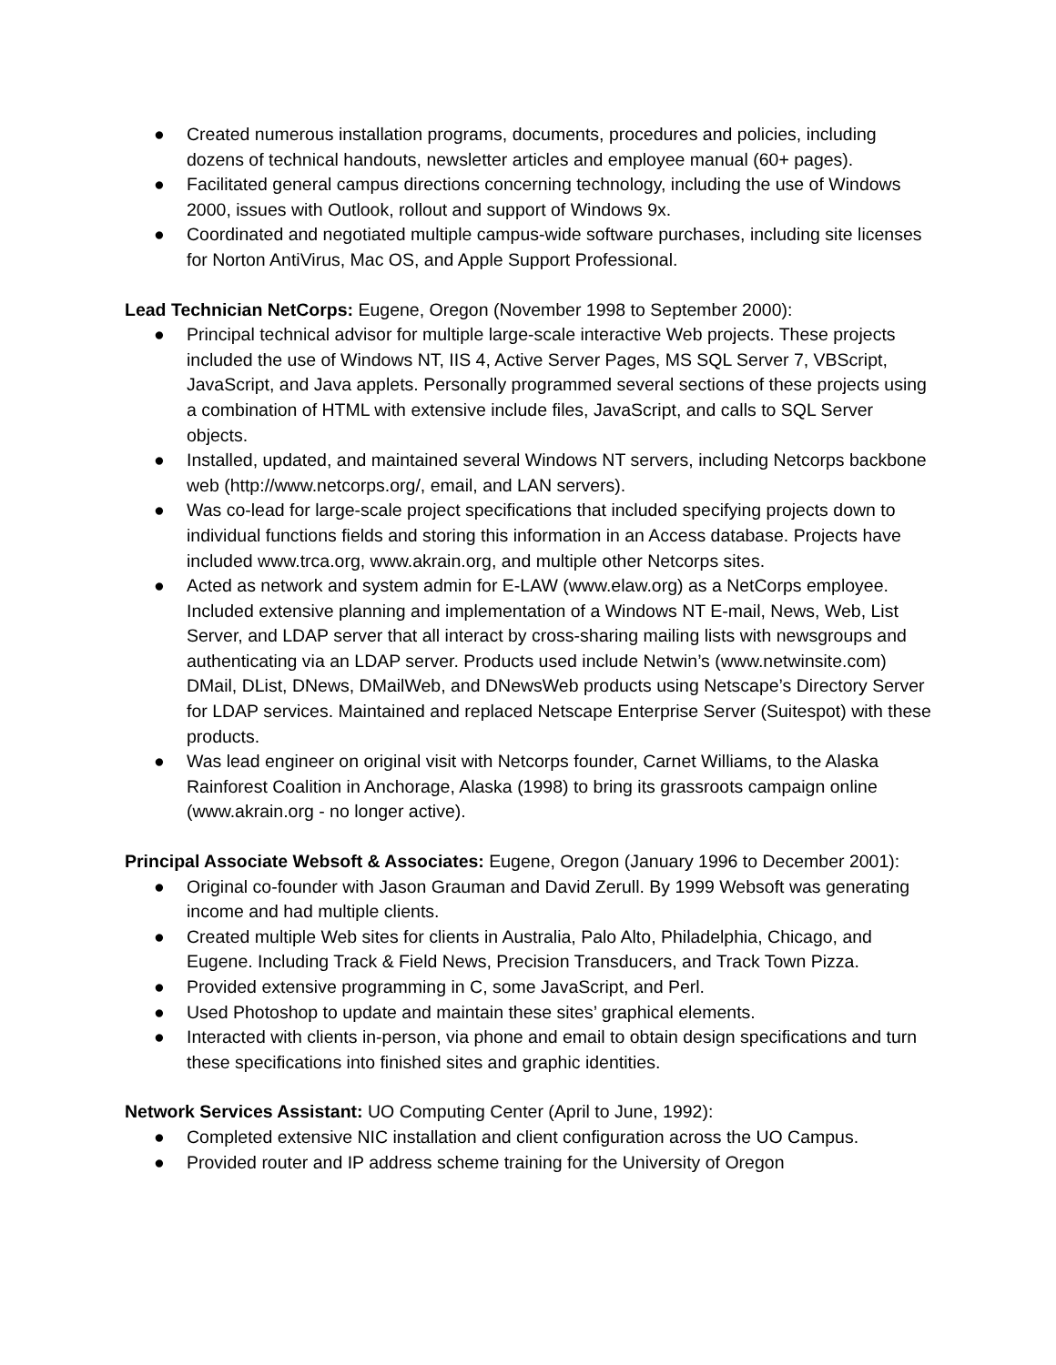● Created numerous installation programs, documents, procedures and policies, including dozens of technical handouts, newsletter articles and employee manual (60+ pages).
● Facilitated general campus directions concerning technology, including the use of Windows 2000, issues with Outlook, rollout and support of Windows 9x.
● Coordinated and negotiated multiple campus-wide software purchases, including site licenses for Norton AntiVirus, Mac OS, and Apple Support Professional.
Lead Technician NetCorps: Eugene, Oregon (November 1998 to September 2000):
● Principal technical advisor for multiple large-scale interactive Web projects. These projects included the use of Windows NT, IIS 4, Active Server Pages, MS SQL Server 7, VBScript, JavaScript, and Java applets. Personally programmed several sections of these projects using a combination of HTML with extensive include files, JavaScript, and calls to SQL Server objects.
● Installed, updated, and maintained several Windows NT servers, including Netcorps backbone web (http://www.netcorps.org/, email, and LAN servers).
● Was co-lead for large-scale project specifications that included specifying projects down to individual functions fields and storing this information in an Access database. Projects have included www.trca.org, www.akrain.org, and multiple other Netcorps sites.
● Acted as network and system admin for E-LAW (www.elaw.org) as a NetCorps employee. Included extensive planning and implementation of a Windows NT E-mail, News, Web, List Server, and LDAP server that all interact by cross-sharing mailing lists with newsgroups and authenticating via an LDAP server. Products used include Netwin’s (www.netwinsite.com) DMail, DList, DNews, DMailWeb, and DNewsWeb products using Netscape’s Directory Server for LDAP services. Maintained and replaced Netscape Enterprise Server (Suitespot) with these products.
● Was lead engineer on original visit with Netcorps founder, Carnet Williams, to the Alaska Rainforest Coalition in Anchorage, Alaska (1998) to bring its grassroots campaign online (www.akrain.org - no longer active).
Principal Associate Websoft & Associates: Eugene, Oregon (January 1996 to December 2001):
● Original co-founder with Jason Grauman and David Zerull. By 1999 Websoft was generating income and had multiple clients.
● Created multiple Web sites for clients in Australia, Palo Alto, Philadelphia, Chicago, and Eugene. Including Track & Field News, Precision Transducers, and Track Town Pizza.
● Provided extensive programming in C, some JavaScript, and Perl.
● Used Photoshop to update and maintain these sites’ graphical elements.
● Interacted with clients in-person, via phone and email to obtain design specifications and turn these specifications into finished sites and graphic identities.
Network Services Assistant: UO Computing Center (April to June, 1992):
● Completed extensive NIC installation and client configuration across the UO Campus.
● Provided router and IP address scheme training for the University of Oregon